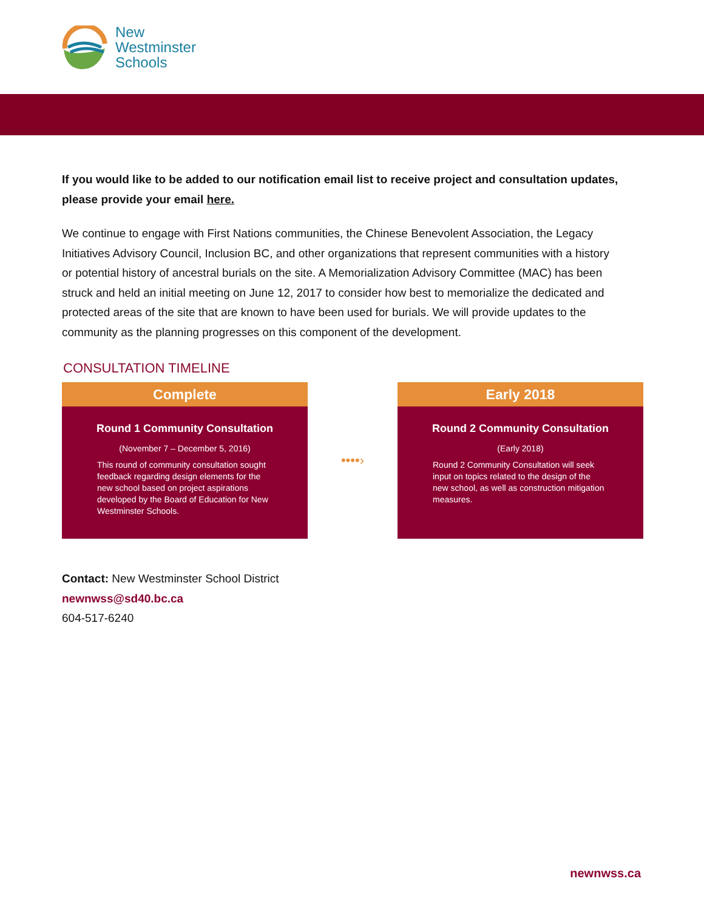New
Westminster
Schools
If you would like to be added to our notification email list to receive project and consultation updates, please provide your email here.
We continue to engage with First Nations communities, the Chinese Benevolent Association, the Legacy Initiatives Advisory Council, Inclusion BC, and other organizations that represent communities with a history or potential history of ancestral burials on the site. A Memorialization Advisory Committee (MAC) has been struck and held an initial meeting on June 12, 2017 to consider how best to memorialize the dedicated and protected areas of the site that are known to have been used for burials. We will provide updates to the community as the planning progresses on this component of the development.
CONSULTATION TIMELINE
Complete
Round 1 Community Consultation
(November 7 – December 5, 2016)
This round of community consultation sought feedback regarding design elements for the new school based on project aspirations developed by the Board of Education for New Westminster Schools.
••••›
Early 2018
Round 2 Community Consultation
(Early 2018)
Round 2 Community Consultation will seek input on topics related to the design of the new school, as well as construction mitigation measures.
Contact: New Westminster School District
newnwss@sd40.bc.ca
604-517-6240
newnwss.ca